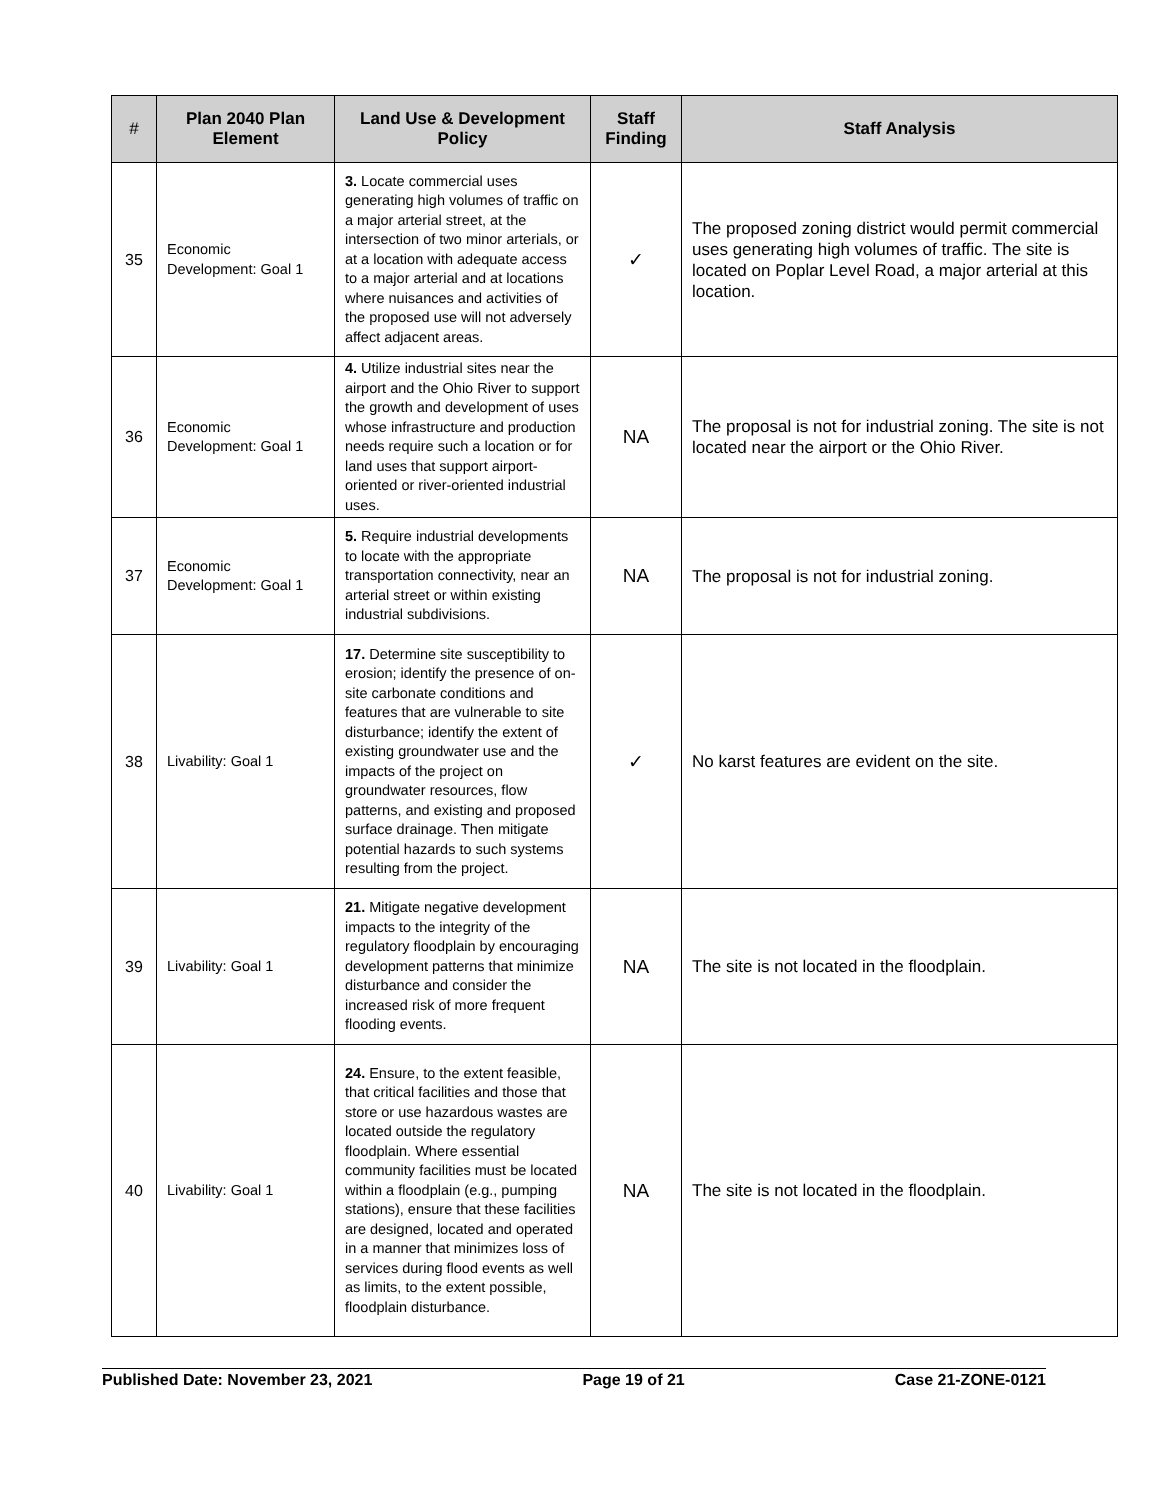| # | Plan 2040 Plan Element | Land Use & Development Policy | Staff Finding | Staff Analysis |
| --- | --- | --- | --- | --- |
| 35 | Economic Development: Goal 1 | 3. Locate commercial uses generating high volumes of traffic on a major arterial street, at the intersection of two minor arterials, or at a location with adequate access to a major arterial and at locations where nuisances and activities of the proposed use will not adversely affect adjacent areas. | ✓ | The proposed zoning district would permit commercial uses generating high volumes of traffic. The site is located on Poplar Level Road, a major arterial at this location. |
| 36 | Economic Development: Goal 1 | 4. Utilize industrial sites near the airport and the Ohio River to support the growth and development of uses whose infrastructure and production needs require such a location or for land uses that support airport-oriented or river-oriented industrial uses. | NA | The proposal is not for industrial zoning. The site is not located near the airport or the Ohio River. |
| 37 | Economic Development: Goal 1 | 5. Require industrial developments to locate with the appropriate transportation connectivity, near an arterial street or within existing industrial subdivisions. | NA | The proposal is not for industrial zoning. |
| 38 | Livability: Goal 1 | 17. Determine site susceptibility to erosion; identify the presence of on-site carbonate conditions and features that are vulnerable to site disturbance; identify the extent of existing groundwater use and the impacts of the project on groundwater resources, flow patterns, and existing and proposed surface drainage. Then mitigate potential hazards to such systems resulting from the project. | ✓ | No karst features are evident on the site. |
| 39 | Livability: Goal 1 | 21. Mitigate negative development impacts to the integrity of the regulatory floodplain by encouraging development patterns that minimize disturbance and consider the increased risk of more frequent flooding events. | NA | The site is not located in the floodplain. |
| 40 | Livability: Goal 1 | 24. Ensure, to the extent feasible, that critical facilities and those that store or use hazardous wastes are located outside the regulatory floodplain. Where essential community facilities must be located within a floodplain (e.g., pumping stations), ensure that these facilities are designed, located and operated in a manner that minimizes loss of services during flood events as well as limits, to the extent possible, floodplain disturbance. | NA | The site is not located in the floodplain. |
Published Date: November 23, 2021 Page 19 of 21 Case 21-ZONE-0121